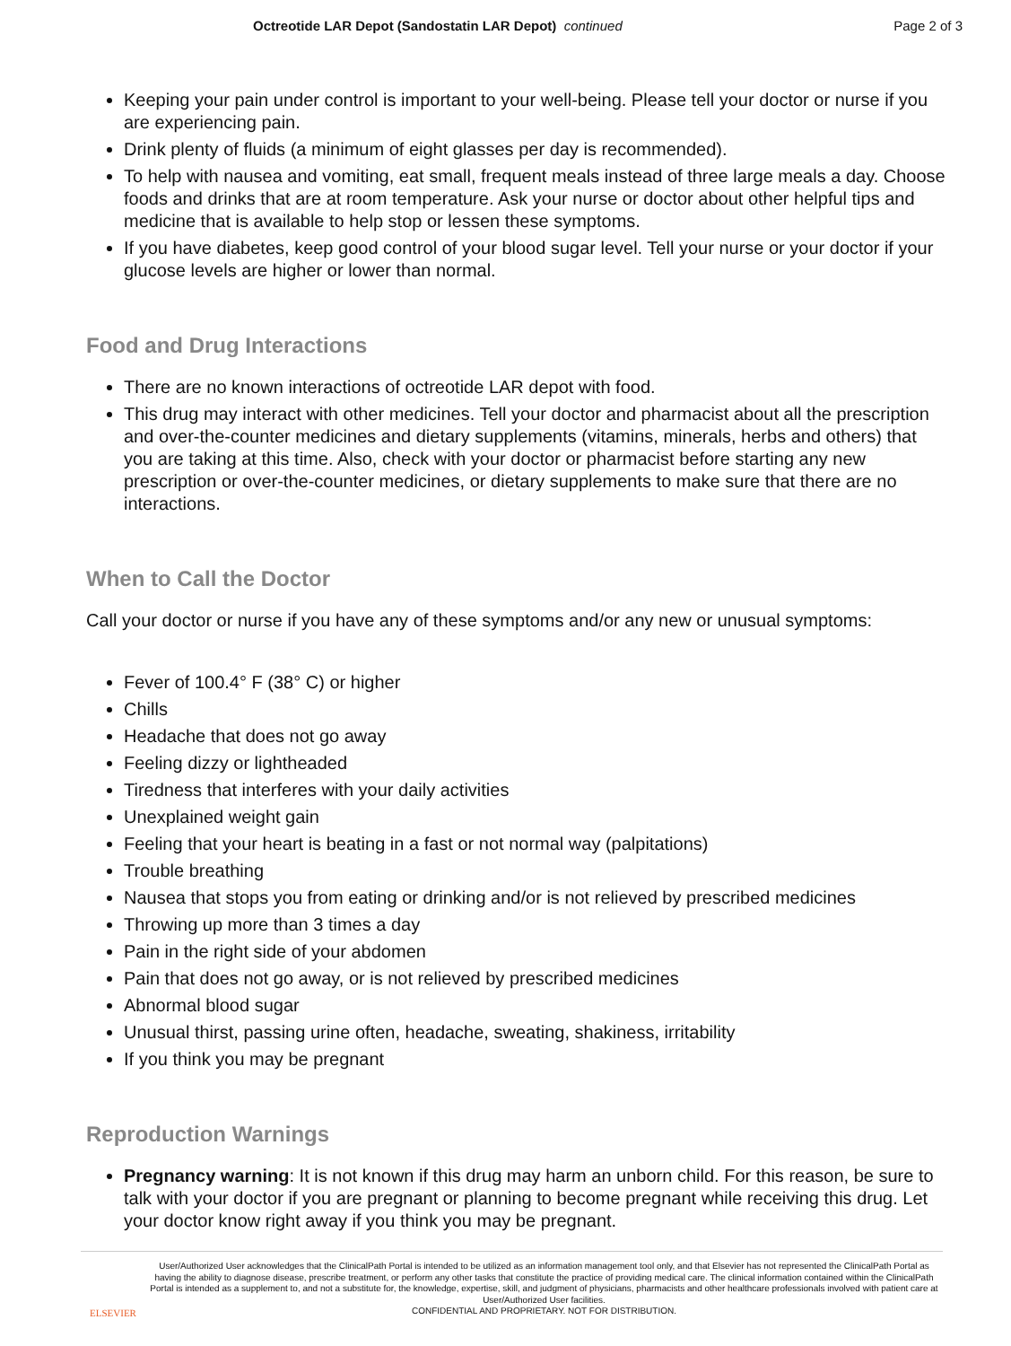Octreotide LAR Depot (Sandostatin LAR Depot) continued
Page 2 of 3
Keeping your pain under control is important to your well-being. Please tell your doctor or nurse if you are experiencing pain.
Drink plenty of fluids (a minimum of eight glasses per day is recommended).
To help with nausea and vomiting, eat small, frequent meals instead of three large meals a day. Choose foods and drinks that are at room temperature. Ask your nurse or doctor about other helpful tips and medicine that is available to help stop or lessen these symptoms.
If you have diabetes, keep good control of your blood sugar level. Tell your nurse or your doctor if your glucose levels are higher or lower than normal.
Food and Drug Interactions
There are no known interactions of octreotide LAR depot with food.
This drug may interact with other medicines. Tell your doctor and pharmacist about all the prescription and over-the-counter medicines and dietary supplements (vitamins, minerals, herbs and others) that you are taking at this time. Also, check with your doctor or pharmacist before starting any new prescription or over-the-counter medicines, or dietary supplements to make sure that there are no interactions.
When to Call the Doctor
Call your doctor or nurse if you have any of these symptoms and/or any new or unusual symptoms:
Fever of 100.4° F (38° C) or higher
Chills
Headache that does not go away
Feeling dizzy or lightheaded
Tiredness that interferes with your daily activities
Unexplained weight gain
Feeling that your heart is beating in a fast or not normal way (palpitations)
Trouble breathing
Nausea that stops you from eating or drinking and/or is not relieved by prescribed medicines
Throwing up more than 3 times a day
Pain in the right side of your abdomen
Pain that does not go away, or is not relieved by prescribed medicines
Abnormal blood sugar
Unusual thirst, passing urine often, headache, sweating, shakiness, irritability
If you think you may be pregnant
Reproduction Warnings
Pregnancy warning: It is not known if this drug may harm an unborn child. For this reason, be sure to talk with your doctor if you are pregnant or planning to become pregnant while receiving this drug. Let your doctor know right away if you think you may be pregnant.
ELSEVIER
User/Authorized User acknowledges that the ClinicalPath Portal is intended to be utilized as an information management tool only, and that Elsevier has not represented the ClinicalPath Portal as having the ability to diagnose disease, prescribe treatment, or perform any other tasks that constitute the practice of providing medical care. The clinical information contained within the ClinicalPath Portal is intended as a supplement to, and not a substitute for, the knowledge, expertise, skill, and judgment of physicians, pharmacists and other healthcare professionals involved with patient care at User/Authorized User facilities.
CONFIDENTIAL AND PROPRIETARY. NOT FOR DISTRIBUTION.